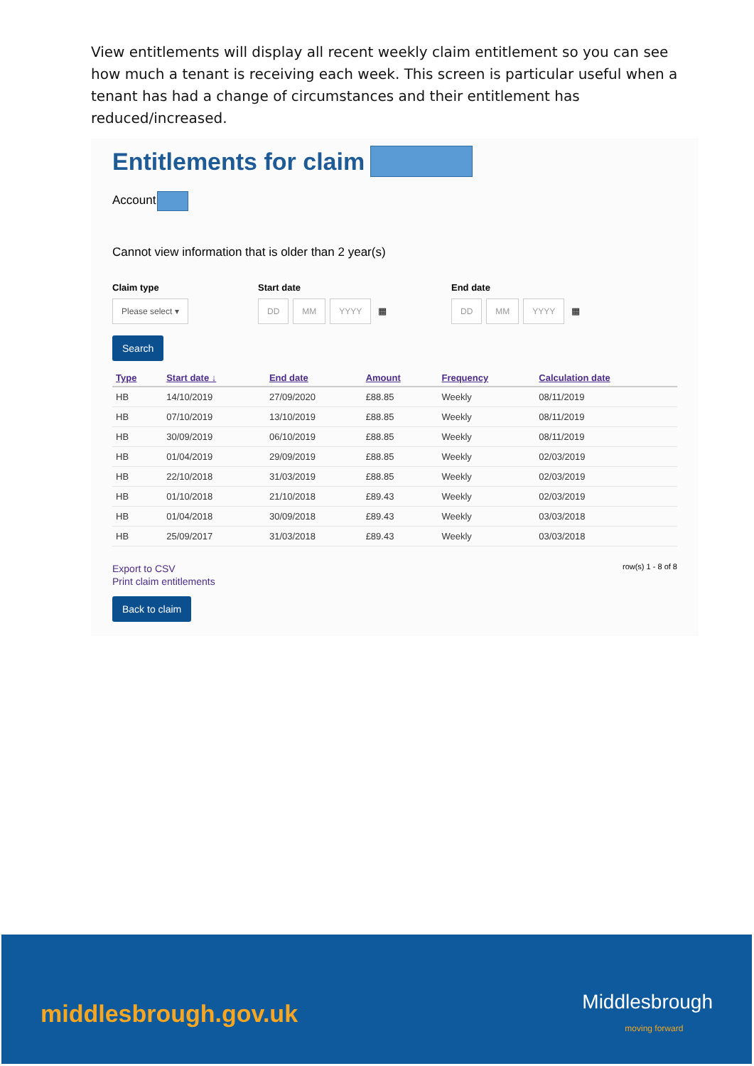View entitlements will display all recent weekly claim entitlement so you can see how much a tenant is receiving each week. This screen is particular useful when a tenant has had a change of circumstances and their entitlement has reduced/increased.
Entitlements for claim
Account
Cannot view information that is older than 2 year(s)
Claim type
Please select ▾
Start date
DD MM YYYY ▦
End date
DD MM YYYY ▦
Search
| Type | Start date ↓ | End date | Amount | Frequency | Calculation date |
| --- | --- | --- | --- | --- | --- |
| HB | 14/10/2019 | 27/09/2020 | £88.85 | Weekly | 08/11/2019 |
| HB | 07/10/2019 | 13/10/2019 | £88.85 | Weekly | 08/11/2019 |
| HB | 30/09/2019 | 06/10/2019 | £88.85 | Weekly | 08/11/2019 |
| HB | 01/04/2019 | 29/09/2019 | £88.85 | Weekly | 02/03/2019 |
| HB | 22/10/2018 | 31/03/2019 | £88.85 | Weekly | 02/03/2019 |
| HB | 01/10/2018 | 21/10/2018 | £89.43 | Weekly | 02/03/2019 |
| HB | 01/04/2018 | 30/09/2018 | £89.43 | Weekly | 03/03/2018 |
| HB | 25/09/2017 | 31/03/2018 | £89.43 | Weekly | 03/03/2018 |
Export to CSV
Print claim entitlements
row(s) 1 - 8 of 8
Back to claim
middlesbrough.gov.uk Middlesbrough
moving forward